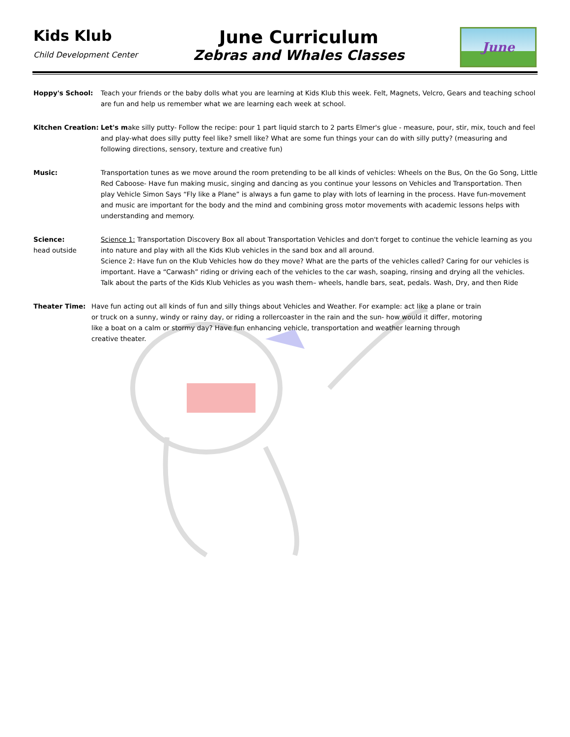Kids Klub
Child Development Center
June Curriculum
Zebras and Whales Classes
June
Hoppy's School: Teach your friends or the baby dolls what you are learning at Kids Klub this week. Felt, Magnets, Velcro, Gears and teaching school are fun and help us remember what we are learning each week at school.
Kitchen Creation:
Let's make silly putty- Follow the recipe: pour 1 part liquid starch to 2 parts Elmer's glue - measure, pour, stir, mix, touch and feel and play-what does silly putty feel like? smell like? What are some fun things your can do with silly putty? (measuring and following directions, sensory, texture and creative fun)
Music: Transportation tunes as we move around the room pretending to be all kinds of vehicles: Wheels on the Bus, On the Go Song, Little Red Caboose- Have fun making music, singing and dancing as you continue your lessons on Vehicles and Transportation. Then play Vehicle Simon Says “Fly like a Plane” is always a fun game to play with lots of learning in the process. Have fun-movement and music are important for the body and the mind and combining gross motor movements with academic lessons helps with understanding and memory.
Science:
head outside
Science 1: Transportation Discovery Box all about Transportation Vehicles and don't forget to continue the vehicle learning as you into nature and play with all the Kids Klub vehicles in the sand box and all around.
Science 2: Have fun on the Klub Vehicles how do they move? What are the parts of the vehicles called? Caring for our vehicles is important. Have a “Carwash” riding or driving each of the vehicles to the car wash, soaping, rinsing and drying all the vehicles. Talk about the parts of the Kids Klub Vehicles as you wash them– wheels, handle bars, seat, pedals. Wash, Dry, and then Ride
Theater Time: Have fun acting out all kinds of fun and silly things about Vehicles and Weather. For example: act like a plane or train or truck on a sunny, windy or rainy day, or riding a rollercoaster in the rain and the sun- how would it differ, motoring like a boat on a calm or stormy day? Have fun enhancing vehicle, transportation and weather learning through creative theater.